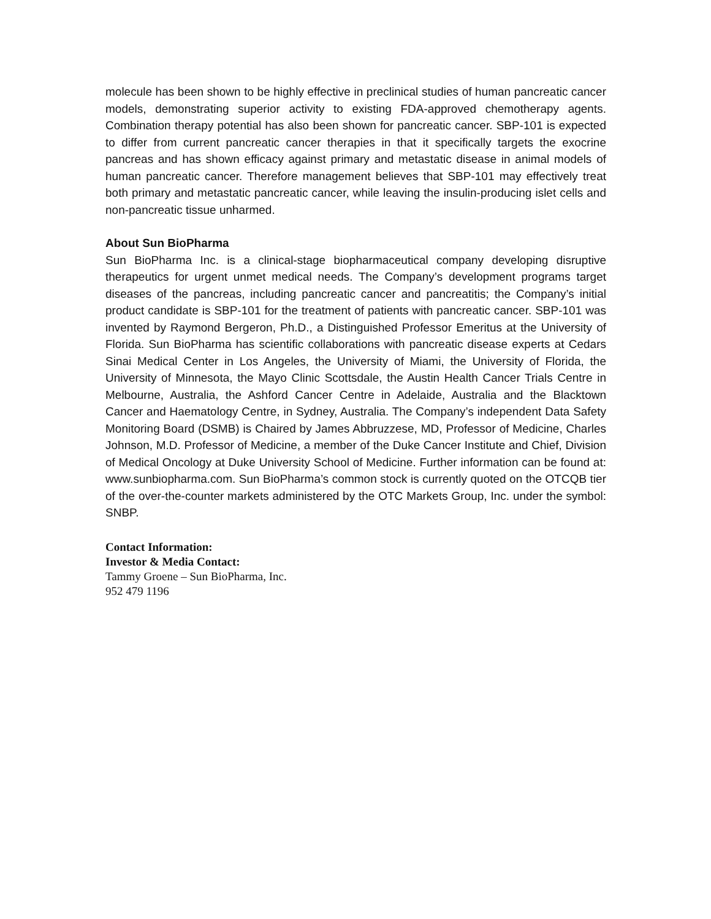molecule has been shown to be highly effective in preclinical studies of human pancreatic cancer models, demonstrating superior activity to existing FDA-approved chemotherapy agents. Combination therapy potential has also been shown for pancreatic cancer. SBP-101 is expected to differ from current pancreatic cancer therapies in that it specifically targets the exocrine pancreas and has shown efficacy against primary and metastatic disease in animal models of human pancreatic cancer. Therefore management believes that SBP-101 may effectively treat both primary and metastatic pancreatic cancer, while leaving the insulin-producing islet cells and non-pancreatic tissue unharmed.
About Sun BioPharma
Sun BioPharma Inc. is a clinical-stage biopharmaceutical company developing disruptive therapeutics for urgent unmet medical needs. The Company’s development programs target diseases of the pancreas, including pancreatic cancer and pancreatitis; the Company’s initial product candidate is SBP-101 for the treatment of patients with pancreatic cancer. SBP-101 was invented by Raymond Bergeron, Ph.D., a Distinguished Professor Emeritus at the University of Florida. Sun BioPharma has scientific collaborations with pancreatic disease experts at Cedars Sinai Medical Center in Los Angeles, the University of Miami, the University of Florida, the University of Minnesota, the Mayo Clinic Scottsdale, the Austin Health Cancer Trials Centre in Melbourne, Australia, the Ashford Cancer Centre in Adelaide, Australia and the Blacktown Cancer and Haematology Centre, in Sydney, Australia. The Company’s independent Data Safety Monitoring Board (DSMB) is Chaired by James Abbruzzese, MD, Professor of Medicine, Charles Johnson, M.D. Professor of Medicine, a member of the Duke Cancer Institute and Chief, Division of Medical Oncology at Duke University School of Medicine. Further information can be found at: www.sunbiopharma.com. Sun BioPharma’s common stock is currently quoted on the OTCQB tier of the over-the-counter markets administered by the OTC Markets Group, Inc. under the symbol: SNBP.
Contact Information:
Investor & Media Contact:
Tammy Groene – Sun BioPharma, Inc.
952 479 1196